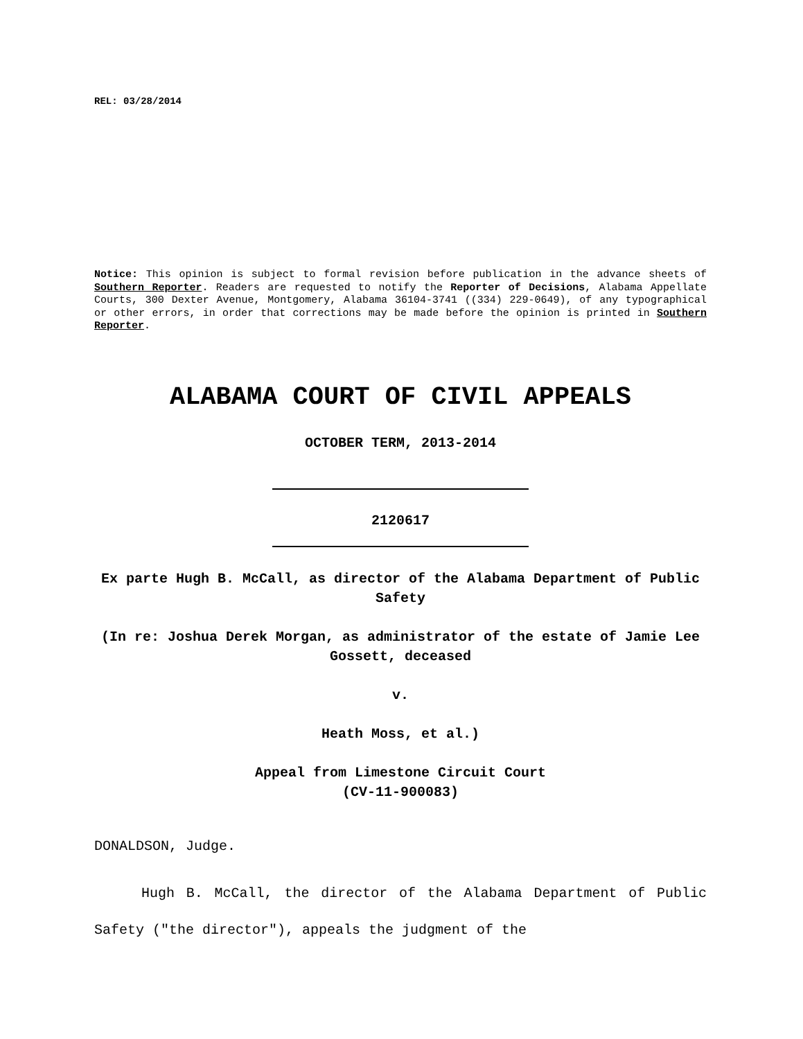REL: 03/28/2014
Notice: This opinion is subject to formal revision before publication in the advance sheets of Southern Reporter. Readers are requested to notify the Reporter of Decisions, Alabama Appellate Courts, 300 Dexter Avenue, Montgomery, Alabama 36104-3741 ((334) 229-0649), of any typographical or other errors, in order that corrections may be made before the opinion is printed in Southern Reporter.
ALABAMA COURT OF CIVIL APPEALS
OCTOBER TERM, 2013-2014
2120617
Ex parte Hugh B. McCall, as director of the Alabama Department of Public Safety
(In re: Joshua Derek Morgan, as administrator of the estate of Jamie Lee Gossett, deceased
v.
Heath Moss, et al.)
Appeal from Limestone Circuit Court
(CV-11-900083)
DONALDSON, Judge.
Hugh B. McCall, the director of the Alabama Department of Public Safety ("the director"), appeals the judgment of the